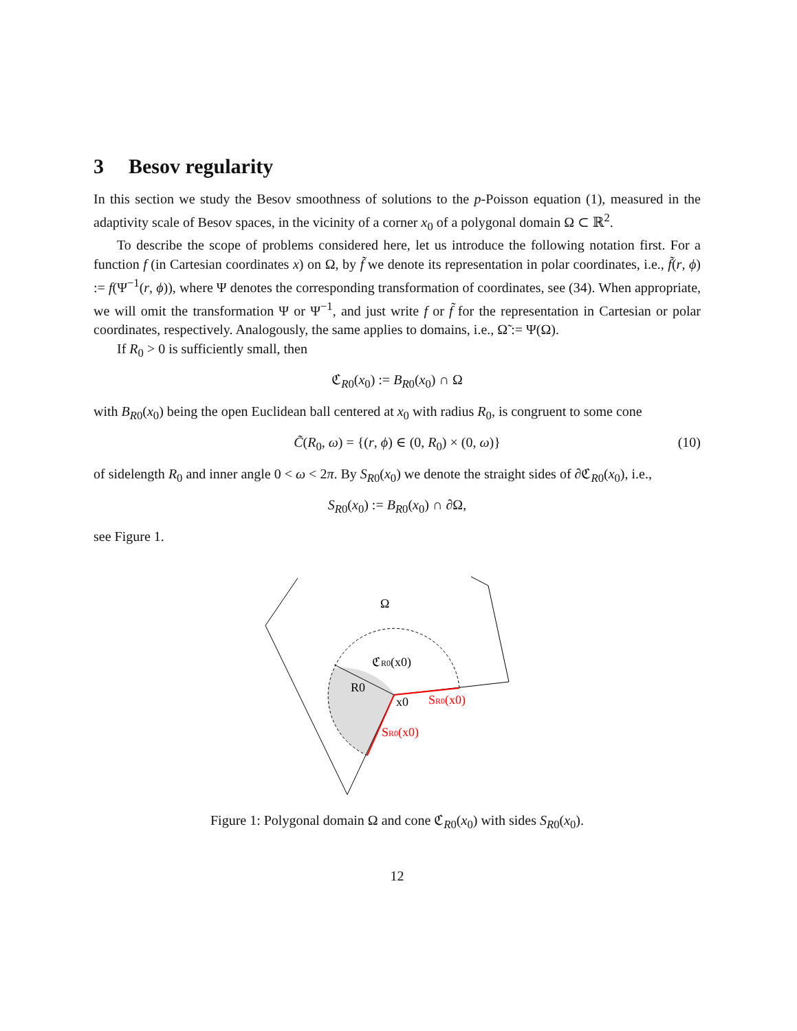3 Besov regularity
In this section we study the Besov smoothness of solutions to the p-Poisson equation (1), measured in the adaptivity scale of Besov spaces, in the vicinity of a corner x<sub>0</sub> of a polygonal domain Ω ⊂ ℝ<sup>2</sup>.
To describe the scope of problems considered here, let us introduce the following notation first. For a function f (in Cartesian coordinates x) on Ω, by f̃ we denote its representation in polar coordinates, i.e., f̃(r, ϕ) := f(Ψ<sup>−1</sup>(r, ϕ)), where Ψ denotes the corresponding transformation of coordinates, see (34). When appropriate, we will omit the transformation Ψ or Ψ<sup>−1</sup>, and just write f or f̃ for the representation in Cartesian or polar coordinates, respectively. Analogously, the same applies to domains, i.e., Ω̃ := Ψ(Ω).
If R<sub>0</sub> > 0 is sufficiently small, then
ℭ<sub>R0</sub>(x<sub>0</sub>) := B<sub>R0</sub>(x<sub>0</sub>) ∩ Ω
with B<sub>R0</sub>(x<sub>0</sub>) being the open Euclidean ball centered at x<sub>0</sub> with radius R<sub>0</sub>, is congruent to some cone
C̃(R<sub>0</sub>, ω) = {(r, ϕ) ∈ (0, R<sub>0</sub>) × (0, ω)} (10)
of sidelength R<sub>0</sub> and inner angle 0 < ω < 2π. By S<sub>R0</sub>(x<sub>0</sub>) we denote the straight sides of ∂ℭ<sub>R0</sub>(x<sub>0</sub>), i.e.,
S<sub>R0</sub>(x<sub>0</sub>) := B<sub>R0</sub>(x<sub>0</sub>) ∩ ∂Ω,
see Figure 1.
Ω
ℭR0(x0)
R0
x0
SR0(x0)
SR0(x0)
Figure 1: Polygonal domain Ω and cone ℭ<sub>R0</sub>(x<sub>0</sub>) with sides S<sub>R0</sub>(x<sub>0</sub>).
12